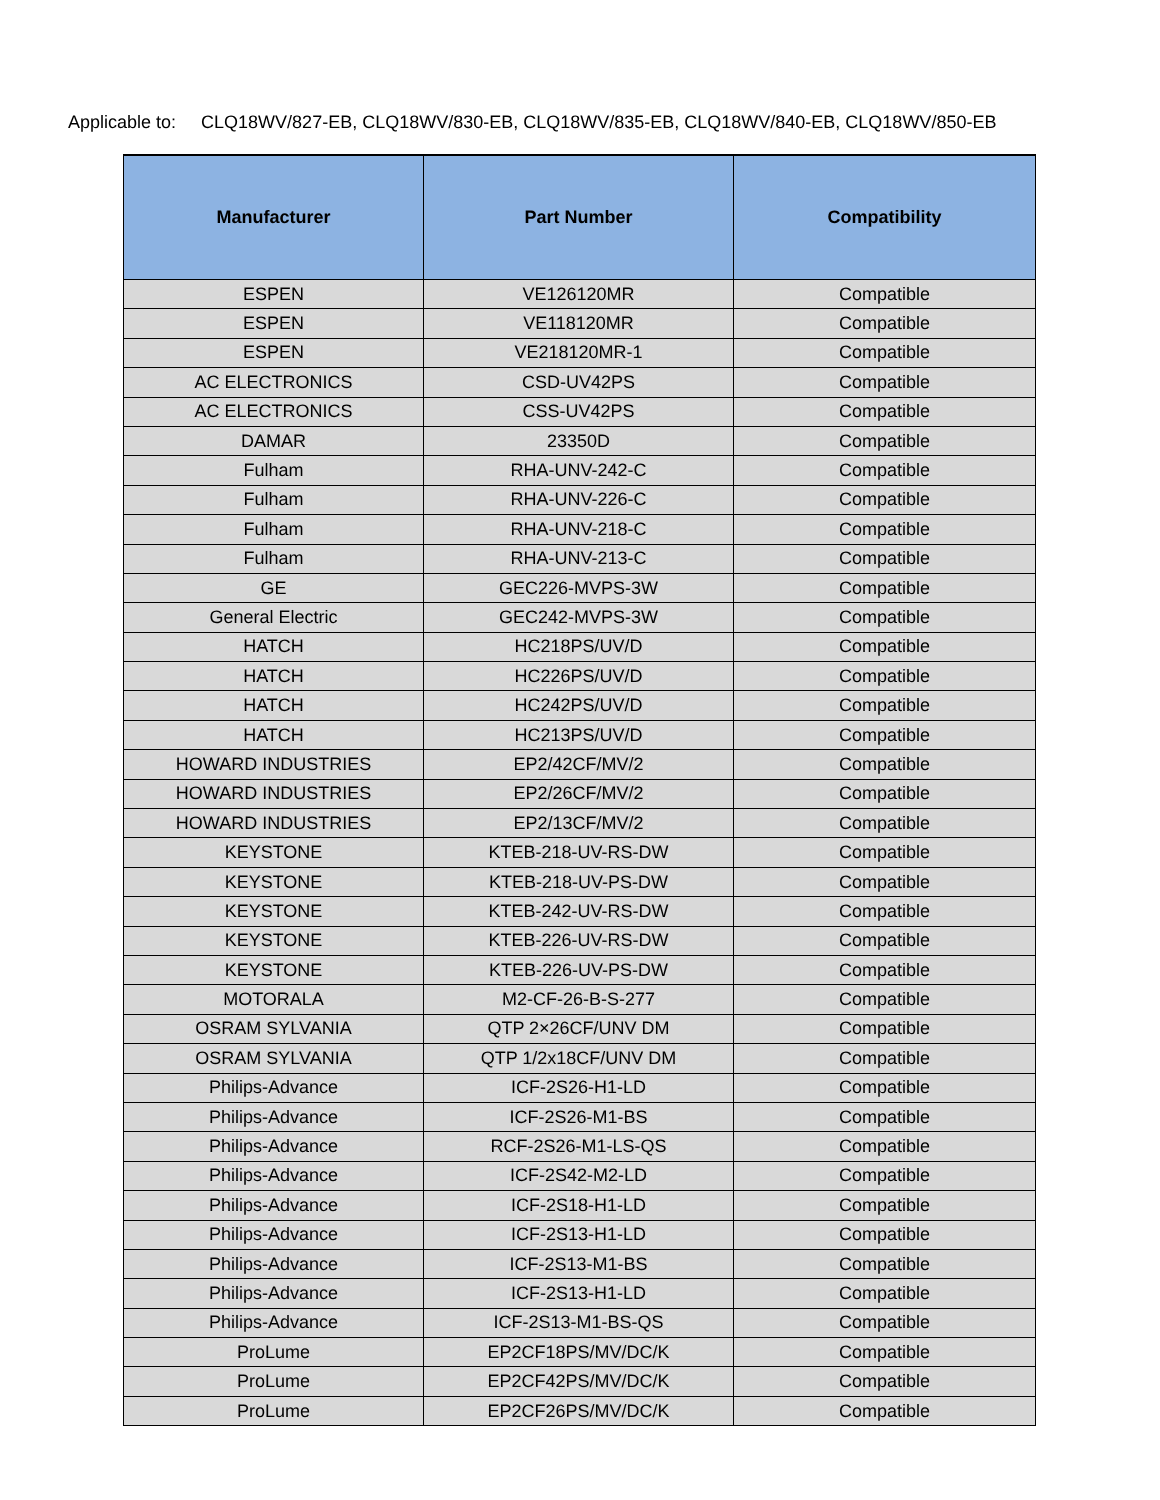Applicable to: CLQ18WV/827-EB, CLQ18WV/830-EB, CLQ18WV/835-EB, CLQ18WV/840-EB, CLQ18WV/850-EB
| Manufacturer | Part Number | Compatibility |
| --- | --- | --- |
| ESPEN | VE126120MR | Compatible |
| ESPEN | VE118120MR | Compatible |
| ESPEN | VE218120MR-1 | Compatible |
| AC ELECTRONICS | CSD-UV42PS | Compatible |
| AC ELECTRONICS | CSS-UV42PS | Compatible |
| DAMAR | 23350D | Compatible |
| Fulham | RHA-UNV-242-C | Compatible |
| Fulham | RHA-UNV-226-C | Compatible |
| Fulham | RHA-UNV-218-C | Compatible |
| Fulham | RHA-UNV-213-C | Compatible |
| GE | GEC226-MVPS-3W | Compatible |
| General Electric | GEC242-MVPS-3W | Compatible |
| HATCH | HC218PS/UV/D | Compatible |
| HATCH | HC226PS/UV/D | Compatible |
| HATCH | HC242PS/UV/D | Compatible |
| HATCH | HC213PS/UV/D | Compatible |
| HOWARD INDUSTRIES | EP2/42CF/MV/2 | Compatible |
| HOWARD INDUSTRIES | EP2/26CF/MV/2 | Compatible |
| HOWARD INDUSTRIES | EP2/13CF/MV/2 | Compatible |
| KEYSTONE | KTEB-218-UV-RS-DW | Compatible |
| KEYSTONE | KTEB-218-UV-PS-DW | Compatible |
| KEYSTONE | KTEB-242-UV-RS-DW | Compatible |
| KEYSTONE | KTEB-226-UV-RS-DW | Compatible |
| KEYSTONE | KTEB-226-UV-PS-DW | Compatible |
| MOTORALA | M2-CF-26-B-S-277 | Compatible |
| OSRAM SYLVANIA | QTP 2×26CF/UNV DM | Compatible |
| OSRAM SYLVANIA | QTP 1/2x18CF/UNV DM | Compatible |
| Philips-Advance | ICF-2S26-H1-LD | Compatible |
| Philips-Advance | ICF-2S26-M1-BS | Compatible |
| Philips-Advance | RCF-2S26-M1-LS-QS | Compatible |
| Philips-Advance | ICF-2S42-M2-LD | Compatible |
| Philips-Advance | ICF-2S18-H1-LD | Compatible |
| Philips-Advance | ICF-2S13-H1-LD | Compatible |
| Philips-Advance | ICF-2S13-M1-BS | Compatible |
| Philips-Advance | ICF-2S13-H1-LD | Compatible |
| Philips-Advance | ICF-2S13-M1-BS-QS | Compatible |
| ProLume | EP2CF18PS/MV/DC/K | Compatible |
| ProLume | EP2CF42PS/MV/DC/K | Compatible |
| ProLume | EP2CF26PS/MV/DC/K | Compatible |